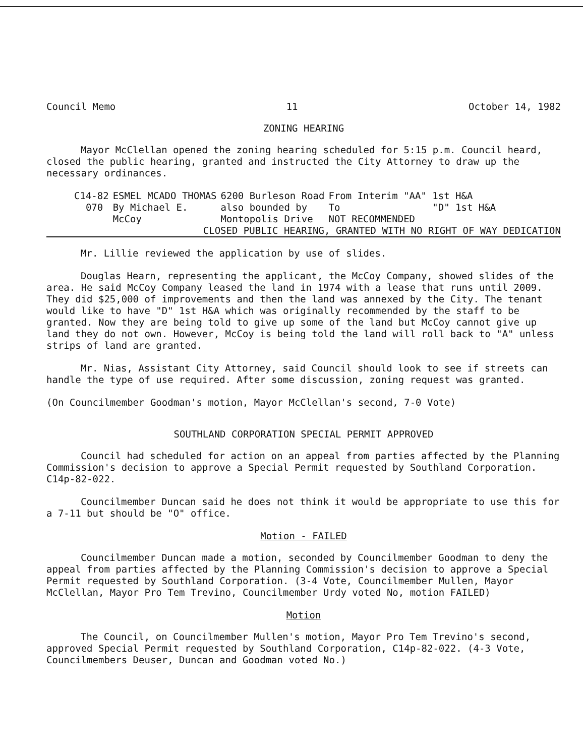Council Memo 11 October 14, 1982
ZONING HEARING
Mayor McClellan opened the zoning hearing scheduled for 5:15 p.m. Council heard, closed the public hearing, granted and instructed the City Attorney to draw up the necessary ordinances.
| C14-82 | ESMEL MCADO THOMAS | 6200 Burleson Road | From Interim "AA" 1st H&A |
| 070 | By Michael E. | also bounded by | To "D" 1st H&A |
| | McCoy | Montopolis Drive | NOT RECOMMENDED |
CLOSED PUBLIC HEARING, GRANTED WITH NO RIGHT OF WAY DEDICATION
Mr. Lillie reviewed the application by use of slides.
Douglas Hearn, representing the applicant, the McCoy Company, showed slides of the area. He said McCoy Company leased the land in 1974 with a lease that runs until 2009. They did $25,000 of improvements and then the land was annexed by the City. The tenant would like to have "D" 1st H&A which was originally recommended by the staff to be granted. Now they are being told to give up some of the land but McCoy cannot give up land they do not own. However, McCoy is being told the land will roll back to "A" unless strips of land are granted.
Mr. Nias, Assistant City Attorney, said Council should look to see if streets can handle the type of use required. After some discussion, zoning request was granted.
(On Councilmember Goodman's motion, Mayor McClellan's second, 7-0 Vote)
SOUTHLAND CORPORATION SPECIAL PERMIT APPROVED
Council had scheduled for action on an appeal from parties affected by the Planning Commission's decision to approve a Special Permit requested by Southland Corporation. C14p-82-022.
Councilmember Duncan said he does not think it would be appropriate to use this for a 7-11 but should be "O" office.
Motion - FAILED
Councilmember Duncan made a motion, seconded by Councilmember Goodman to deny the appeal from parties affected by the Planning Commission's decision to approve a Special Permit requested by Southland Corporation. (3-4 Vote, Councilmember Mullen, Mayor McClellan, Mayor Pro Tem Trevino, Councilmember Urdy voted No, motion FAILED)
Motion
The Council, on Councilmember Mullen's motion, Mayor Pro Tem Trevino's second, approved Special Permit requested by Southland Corporation, C14p-82-022. (4-3 Vote, Councilmembers Deuser, Duncan and Goodman voted No.)